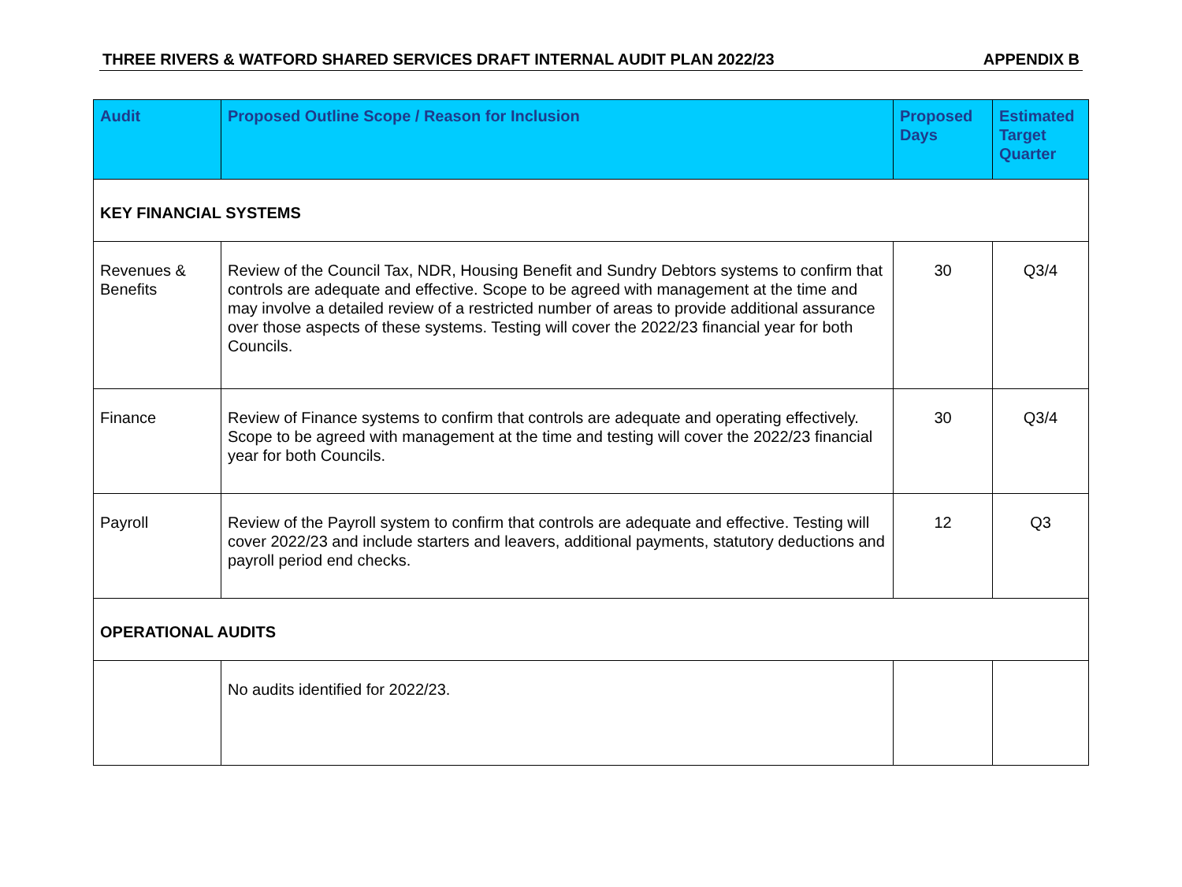THREE RIVERS & WATFORD SHARED SERVICES DRAFT INTERNAL AUDIT PLAN 2022/23 APPENDIX B
| Audit | Proposed Outline Scope / Reason for Inclusion | Proposed Days | Estimated Target Quarter |
| --- | --- | --- | --- |
| KEY FINANCIAL SYSTEMS | | | |
| Revenues & Benefits | Review of the Council Tax, NDR, Housing Benefit and Sundry Debtors systems to confirm that controls are adequate and effective. Scope to be agreed with management at the time and may involve a detailed review of a restricted number of areas to provide additional assurance over those aspects of these systems. Testing will cover the 2022/23 financial year for both Councils. | 30 | Q3/4 |
| Finance | Review of Finance systems to confirm that controls are adequate and operating effectively. Scope to be agreed with management at the time and testing will cover the 2022/23 financial year for both Councils. | 30 | Q3/4 |
| Payroll | Review of the Payroll system to confirm that controls are adequate and effective. Testing will cover 2022/23 and include starters and leavers, additional payments, statutory deductions and payroll period end checks. | 12 | Q3 |
| OPERATIONAL AUDITS | | | |
| | No audits identified for 2022/23. | | |